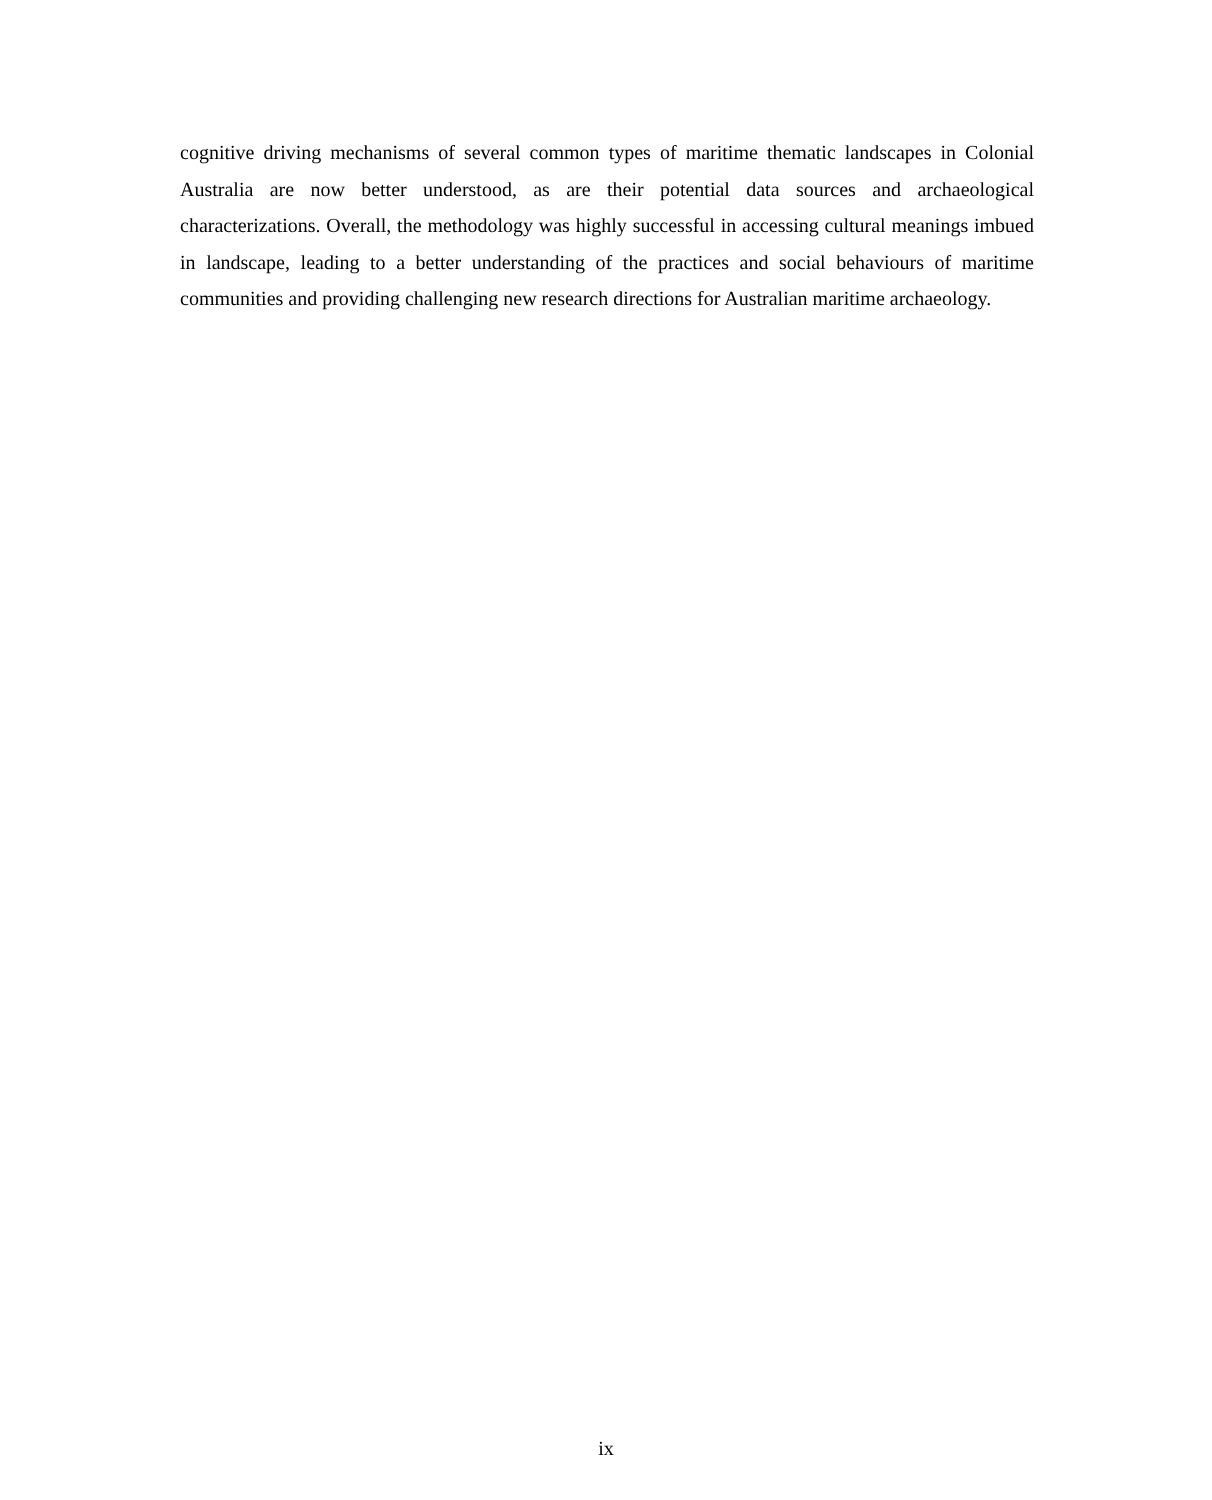cognitive driving mechanisms of several common types of maritime thematic landscapes in Colonial Australia are now better understood, as are their potential data sources and archaeological characterizations. Overall, the methodology was highly successful in accessing cultural meanings imbued in landscape, leading to a better understanding of the practices and social behaviours of maritime communities and providing challenging new research directions for Australian maritime archaeology.
ix